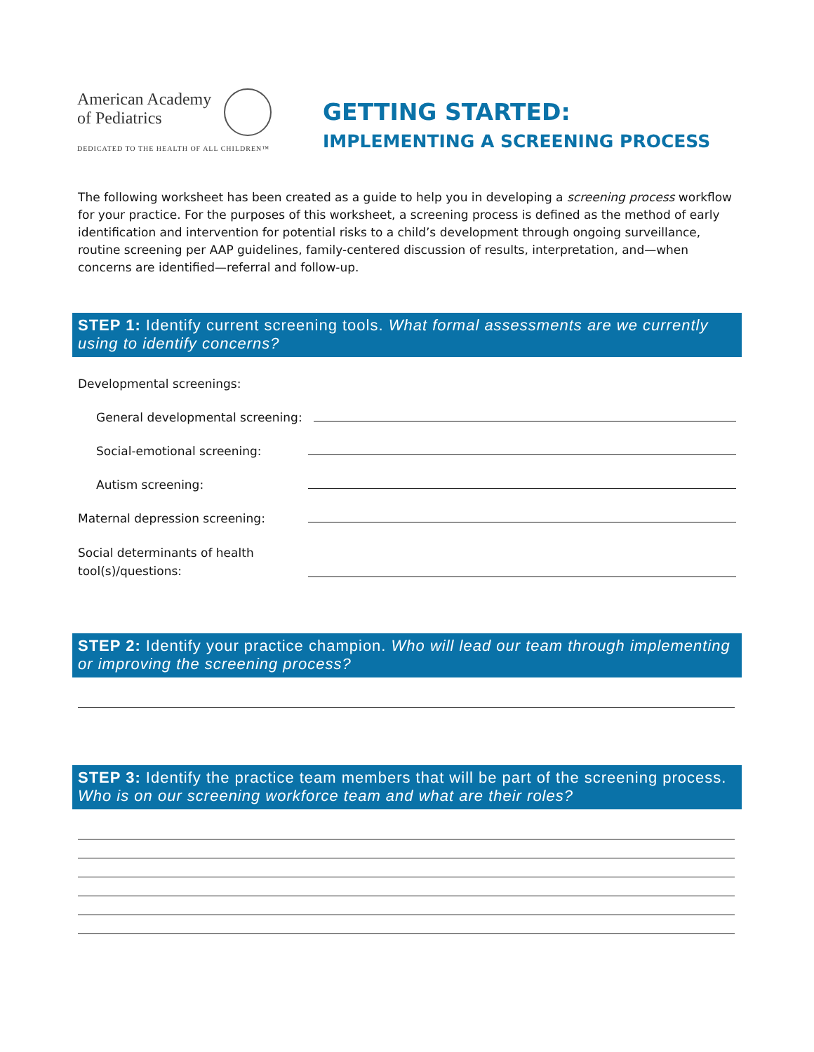American Academy
of Pediatrics
DEDICATED TO THE HEALTH OF ALL CHILDREN™
GETTING STARTED:
IMPLEMENTING A SCREENING PROCESS
The following worksheet has been created as a guide to help you in developing a screening process workflow for your practice. For the purposes of this worksheet, a screening process is defined as the method of early identification and intervention for potential risks to a child’s development through ongoing surveillance, routine screening per AAP guidelines, family-centered discussion of results, interpretation, and—when concerns are identified—referral and follow-up.
STEP 1: Identify current screening tools. What formal assessments are we currently using to identify concerns?
Developmental screenings:
General developmental screening:
Social-emotional screening:
Autism screening:
Maternal depression screening:
Social determinants of health
tool(s)/questions:
STEP 2: Identify your practice champion. Who will lead our team through implementing or improving the screening process?
STEP 3: Identify the practice team members that will be part of the screening process. Who is on our screening workforce team and what are their roles?